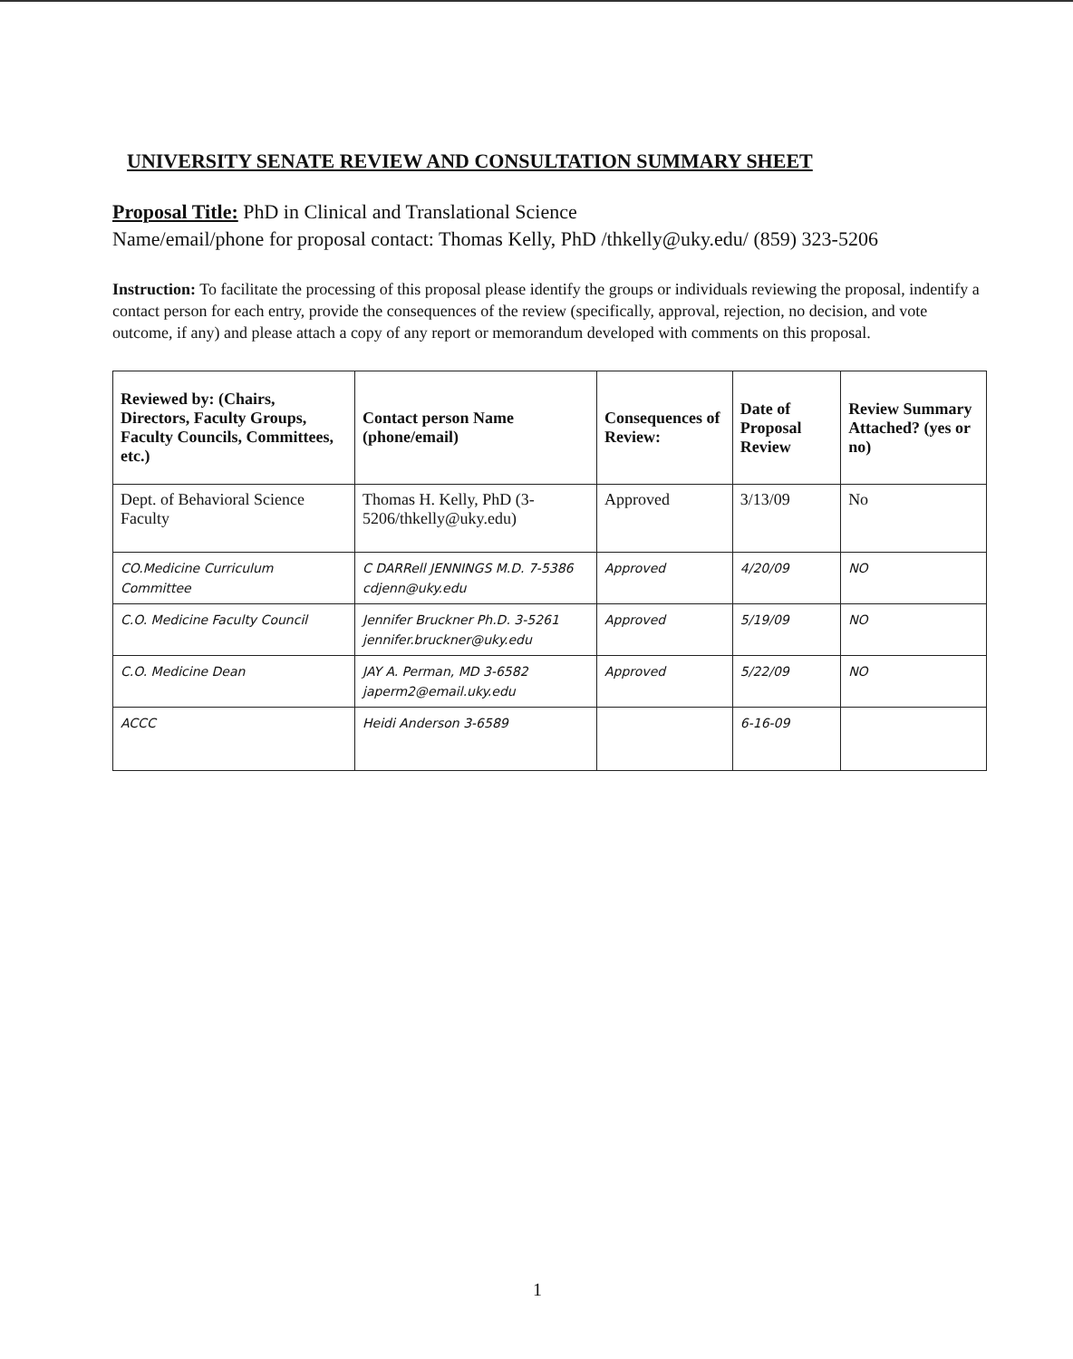UNIVERSITY SENATE REVIEW AND CONSULTATION SUMMARY SHEET
Proposal Title: PhD in Clinical and Translational Science
Name/email/phone for proposal contact: Thomas Kelly, PhD /thkelly@uky.edu/ (859) 323-5206
Instruction: To facilitate the processing of this proposal please identify the groups or individuals reviewing the proposal, indentify a contact person for each entry, provide the consequences of the review (specifically, approval, rejection, no decision, and vote outcome, if any) and please attach a copy of any report or memorandum developed with comments on this proposal.
| Reviewed by: (Chairs, Directors, Faculty Groups, Faculty Councils, Committees, etc.) | Contact person Name (phone/email) | Consequences of Review: | Date of Proposal Review | Review Summary Attached? (yes or no) |
| --- | --- | --- | --- | --- |
| Dept. of Behavioral Science Faculty | Thomas H. Kelly, PhD (3-5206/thkelly@uky.edu) | Approved | 3/13/09 | No |
| CO.Medicine Curriculum Committee | C DARRell JENNINGS M.D. 7-5386 cdjenn@uky.edu | Approved | 4/20/09 | NO |
| C.O. Medicine Faculty Council | Jennifer Bruckner Ph.D. 3-5261 jennifer.bruckner@uky.edu | Approved | 5/19/09 | NO |
| C.O. Medicine Dean | JAY A. Perman, MD 3-6582 japerm2@email.uky.edu | Approved | 5/22/09 | NO |
| ACCC | Heidi Anderson 3-6589 | | 6-16-09 | |
1